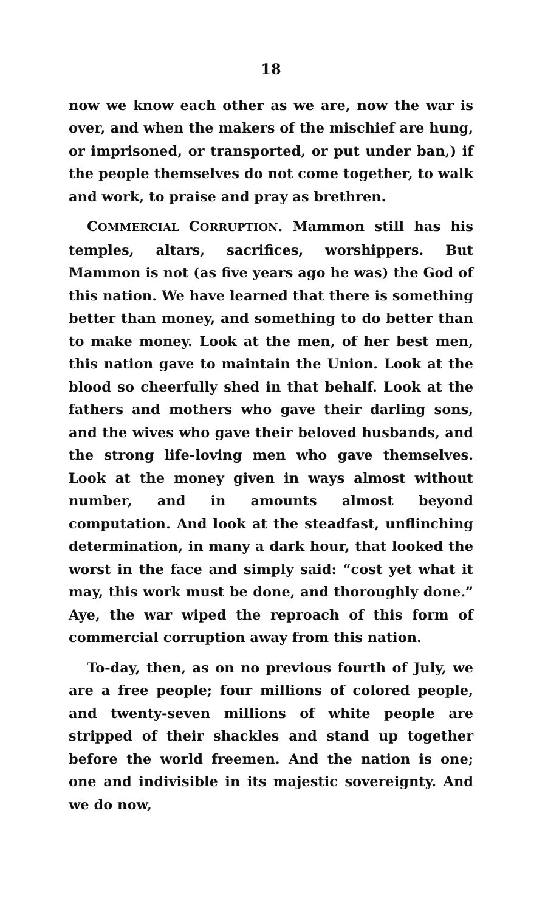18
now we know each other as we are, now the war is over, and when the makers of the mischief are hung, or imprisoned, or transported, or put under ban,) if the people themselves do not come together, to walk and work, to praise and pray as brethren.
COMMERCIAL CORRUPTION. Mammon still has his temples, altars, sacrifices, worshippers. But Mammon is not (as five years ago he was) the God of this nation. We have learned that there is something better than money, and something to do better than to make money. Look at the men, of her best men, this nation gave to maintain the Union. Look at the blood so cheerfully shed in that behalf. Look at the fathers and mothers who gave their darling sons, and the wives who gave their beloved husbands, and the strong life-loving men who gave themselves. Look at the money given in ways almost without number, and in amounts almost beyond computation. And look at the steadfast, unflinching determination, in many a dark hour, that looked the worst in the face and simply said: “cost yet what it may, this work must be done, and thoroughly done.” Aye, the war wiped the reproach of this form of commercial corruption away from this nation.
To-day, then, as on no previous fourth of July, we are a free people; four millions of colored people, and twenty-seven millions of white people are stripped of their shackles and stand up together before the world freemen. And the nation is one; one and indivisible in its majestic sovereignty. And we do now,